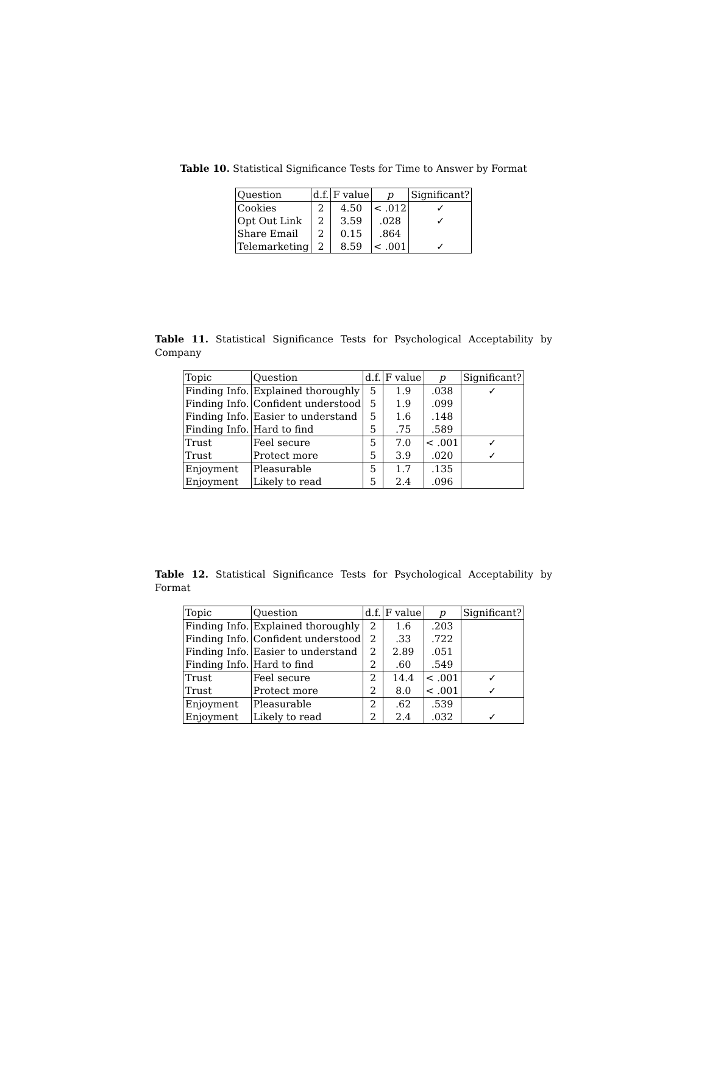Table 10. Statistical Significance Tests for Time to Answer by Format
| Question | d.f. | F value | p | Significant? |
| --- | --- | --- | --- | --- |
| Cookies | 2 | 4.50 | < .012 | ✓ |
| Opt Out Link | 2 | 3.59 | .028 | ✓ |
| Share Email | 2 | 0.15 | .864 | |
| Telemarketing | 2 | 8.59 | < .001 | ✓ |
Table 11. Statistical Significance Tests for Psychological Acceptability by Company
| Topic | Question | d.f. | F value | p | Significant? |
| --- | --- | --- | --- | --- | --- |
| Finding Info. | Explained thoroughly | 5 | 1.9 | .038 | ✓ |
| Finding Info. | Confident understood | 5 | 1.9 | .099 | |
| Finding Info. | Easier to understand | 5 | 1.6 | .148 | |
| Finding Info. | Hard to find | 5 | .75 | .589 | |
| Trust | Feel secure | 5 | 7.0 | < .001 | ✓ |
| Trust | Protect more | 5 | 3.9 | .020 | ✓ |
| Enjoyment | Pleasurable | 5 | 1.7 | .135 | |
| Enjoyment | Likely to read | 5 | 2.4 | .096 | |
Table 12. Statistical Significance Tests for Psychological Acceptability by Format
| Topic | Question | d.f. | F value | p | Significant? |
| --- | --- | --- | --- | --- | --- |
| Finding Info. | Explained thoroughly | 2 | 1.6 | .203 | |
| Finding Info. | Confident understood | 2 | .33 | .722 | |
| Finding Info. | Easier to understand | 2 | 2.89 | .051 | |
| Finding Info. | Hard to find | 2 | .60 | .549 | |
| Trust | Feel secure | 2 | 14.4 | < .001 | ✓ |
| Trust | Protect more | 2 | 8.0 | < .001 | ✓ |
| Enjoyment | Pleasurable | 2 | .62 | .539 | |
| Enjoyment | Likely to read | 2 | 2.4 | .032 | ✓ |